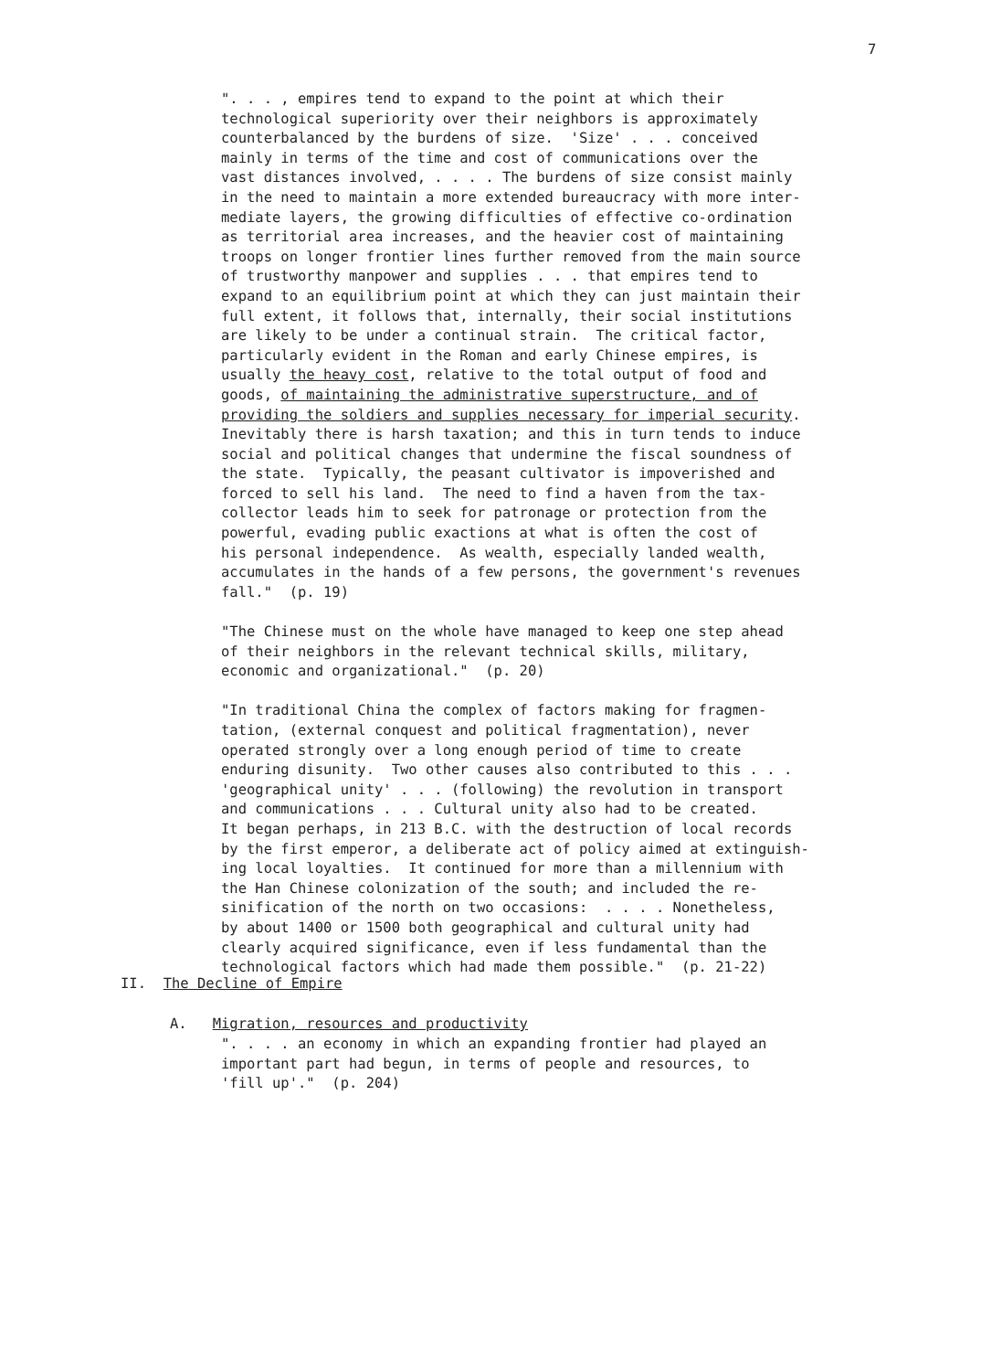7
". . . , empires tend to expand to the point at which their technological superiority over their neighbors is approximately counterbalanced by the burdens of size. 'Size' . . . conceived mainly in terms of the time and cost of communications over the vast distances involved, . . . . The burdens of size consist mainly in the need to maintain a more extended bureaucracy with more inter- mediate layers, the growing difficulties of effective co-ordination as territorial area increases, and the heavier cost of maintaining troops on longer frontier lines further removed from the main source of trustworthy manpower and supplies . . . that empires tend to expand to an equilibrium point at which they can just maintain their full extent, it follows that, internally, their social institutions are likely to be under a continual strain. The critical factor, particularly evident in the Roman and early Chinese empires, is usually the heavy cost, relative to the total output of food and goods, of maintaining the administrative superstructure, and of providing the soldiers and supplies necessary for imperial security. Inevitably there is harsh taxation; and this in turn tends to induce social and political changes that undermine the fiscal soundness of the state. Typically, the peasant cultivator is impoverished and forced to sell his land. The need to find a haven from the tax- collector leads him to seek for patronage or protection from the powerful, evading public exactions at what is often the cost of his personal independence. As wealth, especially landed wealth, accumulates in the hands of a few persons, the government's revenues fall." (p. 19) "The Chinese must on the whole have managed to keep one step ahead of their neighbors in the relevant technical skills, military, economic and organizational." (p. 20) "In traditional China the complex of factors making for fragmen- tation, (external conquest and political fragmentation), never operated strongly over a long enough period of time to create enduring disunity. Two other causes also contributed to this . . . 'geographical unity' . . . (following) the revolution in transport and communications . . . Cultural unity also had to be created. It began perhaps, in 213 B.C. with the destruction of local records by the first emperor, a deliberate act of policy aimed at extinguish- ing local loyalties. It continued for more than a millennium with the Han Chinese colonization of the south; and included the re- sinification of the north on two occasions: . . . . Nonetheless, by about 1400 or 1500 both geographical and cultural unity had clearly acquired significance, even if less fundamental than the technological factors which had made them possible." (p. 21-22)
II. The Decline of Empire
A. Migration, resources and productivity
". . . . an economy in which an expanding frontier had played an important part had begun, in terms of people and resources, to 'fill up'." (p. 204)